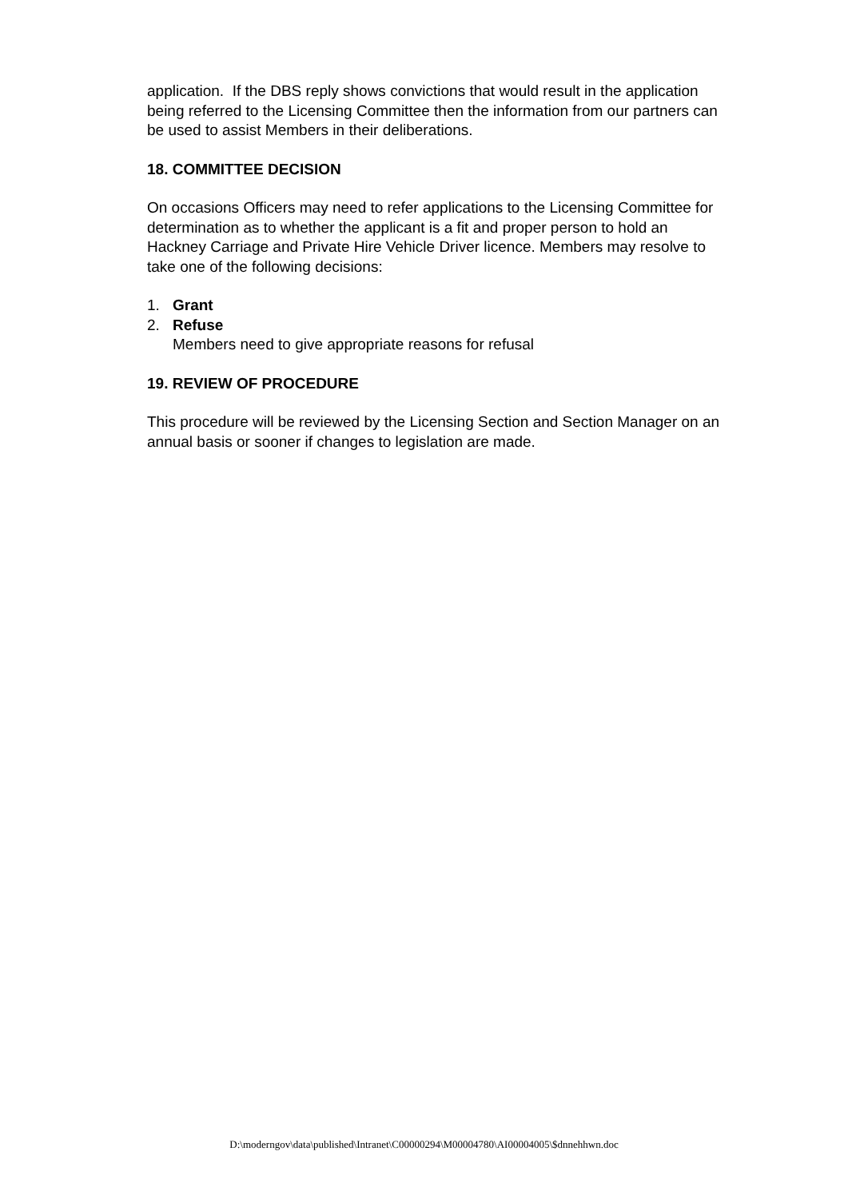application. If the DBS reply shows convictions that would result in the application being referred to the Licensing Committee then the information from our partners can be used to assist Members in their deliberations.
18. COMMITTEE DECISION
On occasions Officers may need to refer applications to the Licensing Committee for determination as to whether the applicant is a fit and proper person to hold an Hackney Carriage and Private Hire Vehicle Driver licence. Members may resolve to take one of the following decisions:
1. Grant
2. Refuse
Members need to give appropriate reasons for refusal
19. REVIEW OF PROCEDURE
This procedure will be reviewed by the Licensing Section and Section Manager on an annual basis or sooner if changes to legislation are made.
D:\moderngov\data\published\Intranet\C00000294\M00004780\AI00004005\$dnnehhwn.doc